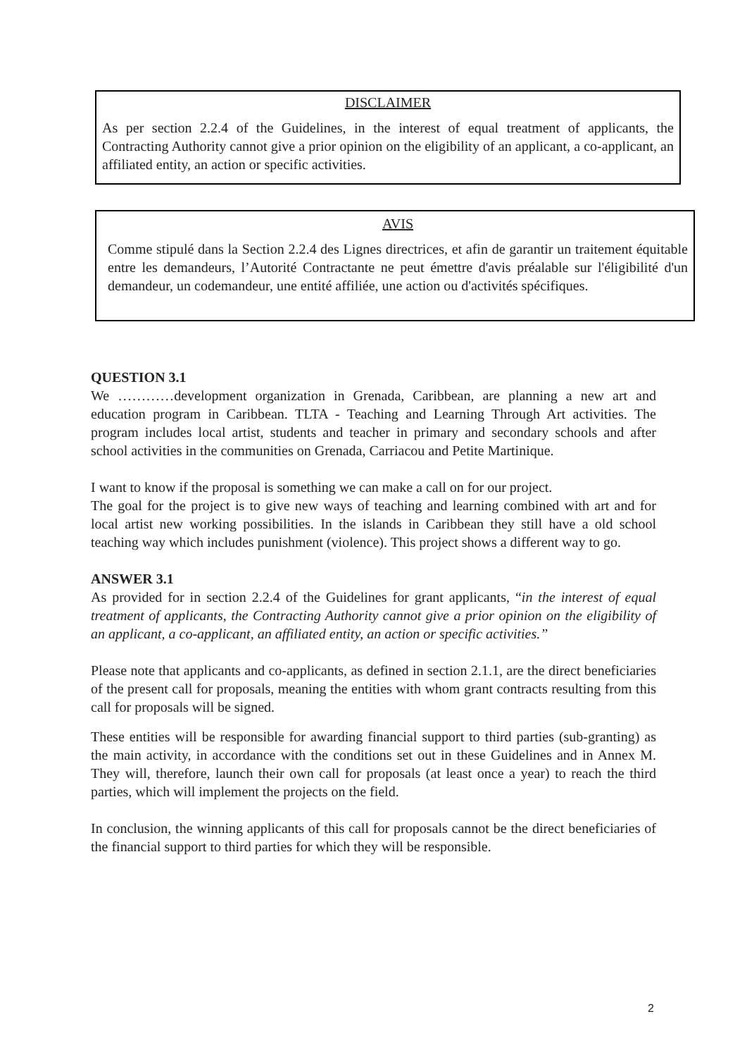DISCLAIMER
As per section 2.2.4 of the Guidelines, in the interest of equal treatment of applicants, the Contracting Authority cannot give a prior opinion on the eligibility of an applicant, a co-applicant, an affiliated entity, an action or specific activities.
AVIS
Comme stipulé dans la Section 2.2.4 des Lignes directrices, et afin de garantir un traitement équitable entre les demandeurs, l’Autorité Contractante ne peut émettre d'avis préalable sur l'éligibilité d'un demandeur, un codemandeur, une entité affiliée, une action ou d'activités spécifiques.
QUESTION 3.1
We …………development organization in Grenada, Caribbean, are planning a new art and education program in Caribbean. TLTA - Teaching and Learning Through Art activities. The program includes local artist, students and teacher in primary and secondary schools and after school activities in the communities on Grenada, Carriacou and Petite Martinique.
I want to know if the proposal is something we can make a call on for our project.
The goal for the project is to give new ways of teaching and learning combined with art and for local artist new working possibilities. In the islands in Caribbean they still have a old school teaching way which includes punishment (violence). This project shows a different way to go.
ANSWER 3.1
As provided for in section 2.2.4 of the Guidelines for grant applicants, “in the interest of equal treatment of applicants, the Contracting Authority cannot give a prior opinion on the eligibility of an applicant, a co-applicant, an affiliated entity, an action or specific activities.”
Please note that applicants and co-applicants, as defined in section 2.1.1, are the direct beneficiaries of the present call for proposals, meaning the entities with whom grant contracts resulting from this call for proposals will be signed.
These entities will be responsible for awarding financial support to third parties (sub-granting) as the main activity, in accordance with the conditions set out in these Guidelines and in Annex M. They will, therefore, launch their own call for proposals (at least once a year) to reach the third parties, which will implement the projects on the field.
In conclusion, the winning applicants of this call for proposals cannot be the direct beneficiaries of the financial support to third parties for which they will be responsible.
2